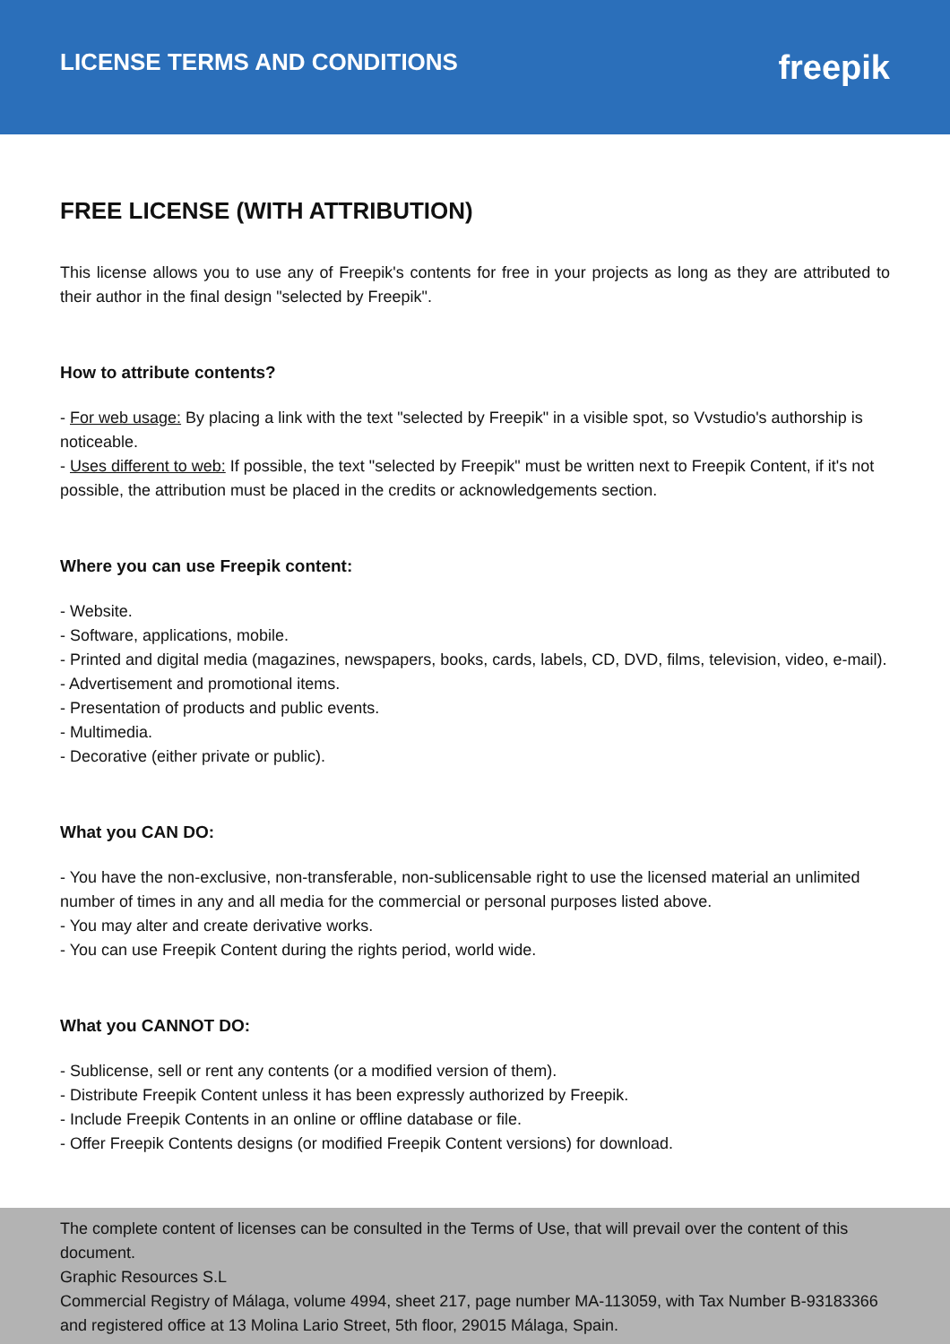LICENSE TERMS AND CONDITIONS
freepik
FREE LICENSE (WITH ATTRIBUTION)
This license allows you to use any of Freepik's contents for free in your projects as long as they are attributed to their author in the final design "selected by Freepik".
How to attribute contents?
- For web usage: By placing a link with the text "selected by Freepik" in a visible spot, so Vvstudio's authorship is noticeable.
- Uses different to web: If possible, the text "selected by Freepik" must be written next to Freepik Content, if it's not possible, the attribution must be placed in the credits or acknowledgements section.
Where you can use Freepik content:
- Website.
- Software, applications, mobile.
- Printed and digital media (magazines, newspapers, books, cards, labels, CD, DVD, films, television, video, e-mail).
- Advertisement and promotional items.
- Presentation of products and public events.
- Multimedia.
- Decorative (either private or public).
What you CAN DO:
- You have the non-exclusive, non-transferable, non-sublicensable right to use the licensed material an unlimited number of times in any and all media for the commercial or personal purposes listed above.
- You may alter and create derivative works.
- You can use Freepik Content during the rights period, world wide.
What you CANNOT DO:
- Sublicense, sell or rent any contents (or a modified version of them).
- Distribute Freepik Content unless it has been expressly authorized by Freepik.
- Include Freepik Contents in an online or offline database or file.
- Offer Freepik Contents designs (or modified Freepik Content versions) for download.
The complete content of licenses can be consulted in the Terms of Use, that will prevail over the content of this document.
Graphic Resources S.L
Commercial Registry of Málaga, volume 4994, sheet 217, page number MA-113059, with Tax Number B-93183366 and registered office at 13 Molina Lario Street, 5th floor, 29015 Málaga, Spain.